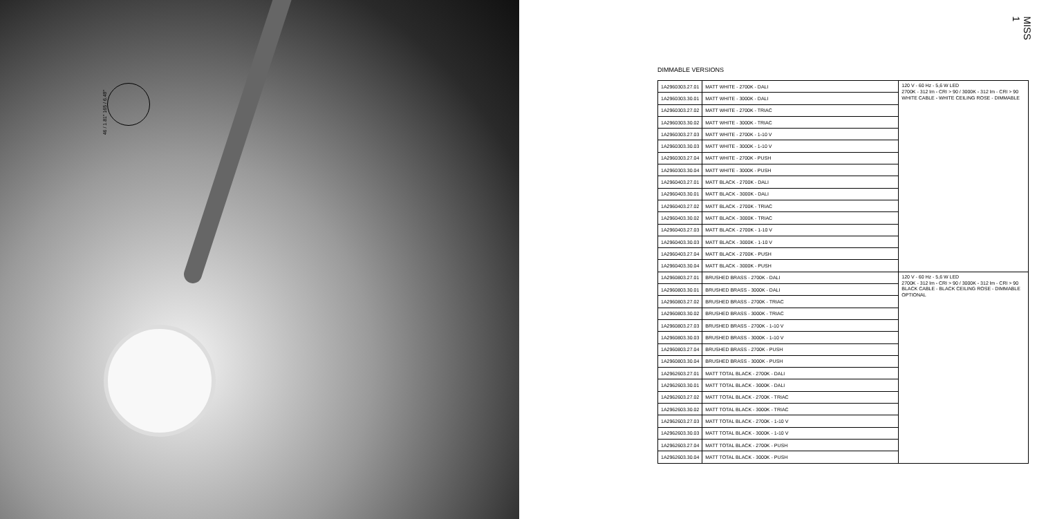46 / 1.81" 165 / 6.49"
MISS 1
DIMMABLE VERSIONS
| 1A2960303.27.01 | MATT WHITE - 2700K - DALI | 120 V - 60 Hz - 5,6 W LED 2700K - 312 lm - CRI > 90 / 3000K - 312 lm - CRI > 90 WHITE CABLE - WHITE CEILING ROSE - DIMMABLE |
| 1A2960303.30.01 | MATT WHITE - 3000K - DALI | |
| 1A2960303.27.02 | MATT WHITE - 2700K - TRIAC | |
| 1A2960303.30.02 | MATT WHITE - 3000K - TRIAC | |
| 1A2960303.27.03 | MATT WHITE - 2700K - 1-10 V | |
| 1A2960303.30.03 | MATT WHITE - 3000K - 1-10 V | |
| 1A2960303.27.04 | MATT WHITE - 2700K - PUSH | |
| 1A2960303.30.04 | MATT WHITE - 3000K - PUSH | |
| 1A2960403.27.01 | MATT BLACK - 2700K - DALI | |
| 1A2960403.30.01 | MATT BLACK - 3000K - DALI | |
| 1A2960403.27.02 | MATT BLACK - 2700K - TRIAC | |
| 1A2960403.30.02 | MATT BLACK - 3000K - TRIAC | |
| 1A2960403.27.03 | MATT BLACK - 2700K - 1-10 V | |
| 1A2960403.30.03 | MATT BLACK - 3000K - 1-10 V | |
| 1A2960403.27.04 | MATT BLACK - 2700K - PUSH | |
| 1A2960403.30.04 | MATT BLACK - 3000K - PUSH | |
| 1A2960803.27.01 | BRUSHED BRASS - 2700K - DALI | 120 V - 60 Hz - 5,6 W LED 2700K - 312 lm - CRI > 90 / 3000K - 312 lm - CRI > 90 BLACK CABLE - BLACK CEILING ROSE - DIMMABLE OPTIONAL |
| 1A2960803.30.01 | BRUSHED BRASS - 3000K - DALI | |
| 1A2960803.27.02 | BRUSHED BRASS - 2700K - TRIAC | |
| 1A2960803.30.02 | BRUSHED BRASS - 3000K - TRIAC | |
| 1A2960803.27.03 | BRUSHED BRASS - 2700K - 1-10 V | |
| 1A2960803.30.03 | BRUSHED BRASS - 3000K - 1-10 V | |
| 1A2960803.27.04 | BRUSHED BRASS - 2700K - PUSH | |
| 1A2960803.30.04 | BRUSHED BRASS - 3000K - PUSH | |
| 1A2962603.27.01 | MATT TOTAL BLACK - 2700K - DALI | |
| 1A2962603.30.01 | MATT TOTAL BLACK - 3000K - DALI | |
| 1A2962603.27.02 | MATT TOTAL BLACK - 2700K - TRIAC | |
| 1A2962603.30.02 | MATT TOTAL BLACK - 3000K - TRIAC | |
| 1A2962603.27.03 | MATT TOTAL BLACK - 2700K - 1-10 V | |
| 1A2962603.30.03 | MATT TOTAL BLACK - 3000K - 1-10 V | |
| 1A2962603.27.04 | MATT TOTAL BLACK - 2700K - PUSH | |
| 1A2962603.30.04 | MATT TOTAL BLACK - 3000K - PUSH | |